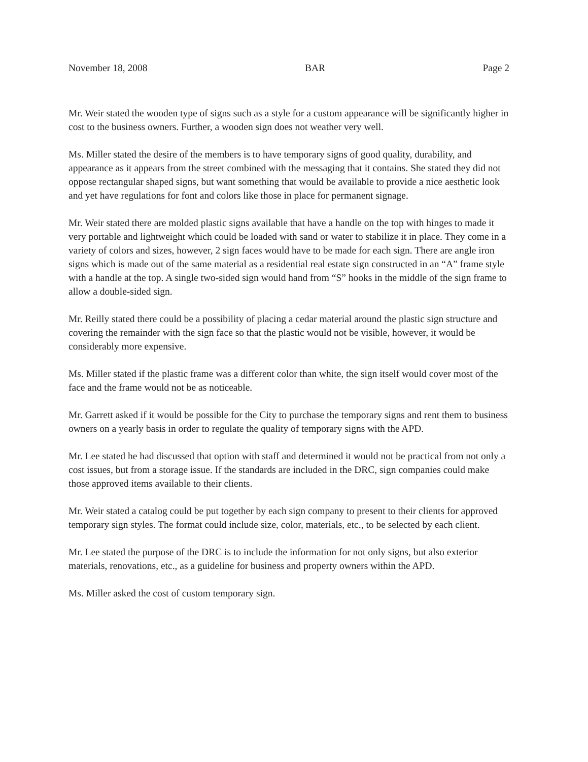November 18, 2008 BAR Page 2
Mr. Weir stated the wooden type of signs such as a style for a custom appearance will be significantly higher in cost to the business owners. Further, a wooden sign does not weather very well.
Ms. Miller stated the desire of the members is to have temporary signs of good quality, durability, and appearance as it appears from the street combined with the messaging that it contains. She stated they did not oppose rectangular shaped signs, but want something that would be available to provide a nice aesthetic look and yet have regulations for font and colors like those in place for permanent signage.
Mr. Weir stated there are molded plastic signs available that have a handle on the top with hinges to made it very portable and lightweight which could be loaded with sand or water to stabilize it in place. They come in a variety of colors and sizes, however, 2 sign faces would have to be made for each sign. There are angle iron signs which is made out of the same material as a residential real estate sign constructed in an “A” frame style with a handle at the top. A single two-sided sign would hand from “S” hooks in the middle of the sign frame to allow a double-sided sign.
Mr. Reilly stated there could be a possibility of placing a cedar material around the plastic sign structure and covering the remainder with the sign face so that the plastic would not be visible, however, it would be considerably more expensive.
Ms. Miller stated if the plastic frame was a different color than white, the sign itself would cover most of the face and the frame would not be as noticeable.
Mr. Garrett asked if it would be possible for the City to purchase the temporary signs and rent them to business owners on a yearly basis in order to regulate the quality of temporary signs with the APD.
Mr. Lee stated he had discussed that option with staff and determined it would not be practical from not only a cost issues, but from a storage issue. If the standards are included in the DRC, sign companies could make those approved items available to their clients.
Mr. Weir stated a catalog could be put together by each sign company to present to their clients for approved temporary sign styles. The format could include size, color, materials, etc., to be selected by each client.
Mr. Lee stated the purpose of the DRC is to include the information for not only signs, but also exterior materials, renovations, etc., as a guideline for business and property owners within the APD.
Ms. Miller asked the cost of custom temporary sign.